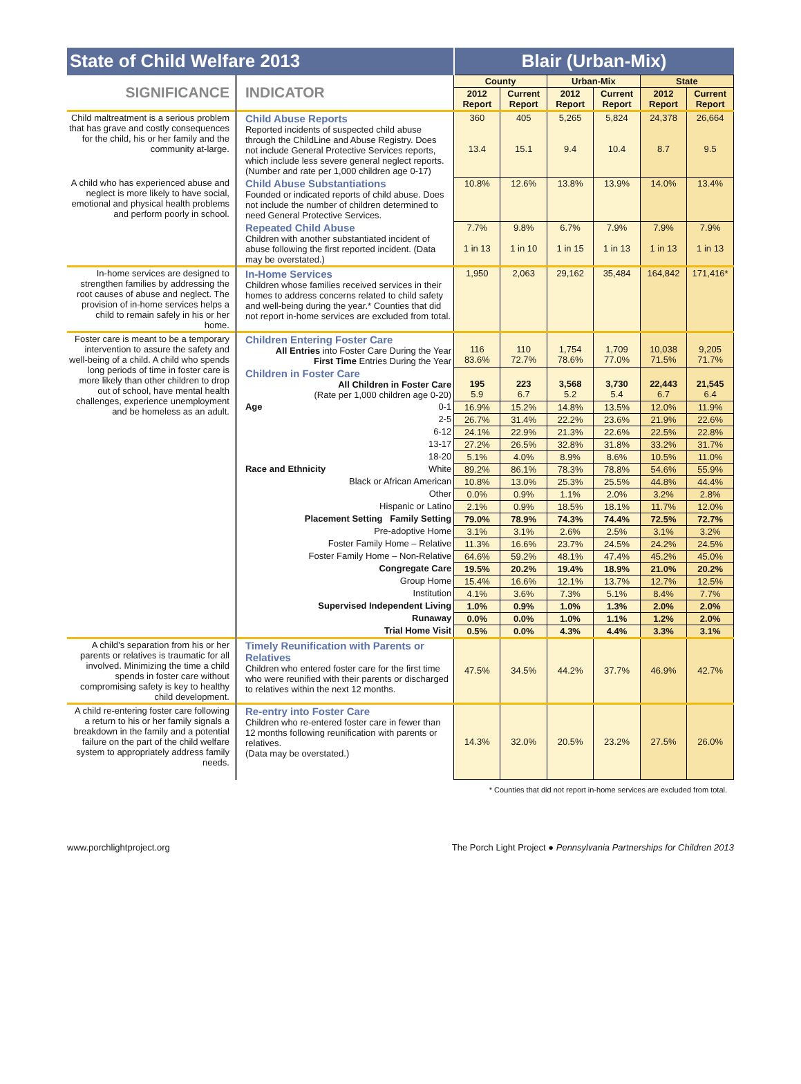| State of Child Welfare 2013 | | Blair (Urban-Mix) | | | | | |
| SIGNIFICANCE | INDICATOR | County | | Urban-Mix | | State | |
| | | 2012 Report | Current Report | 2012 Report | Current Report | 2012 Report | Current Report |
| Child maltreatment is a serious problem that has grave and costly consequences for the child, his or her family and the community at-large. | Child Abuse Reports Reported incidents of suspected child abuse through the ChildLine and Abuse Registry. Does not include General Protective Services reports, which include less severe general neglect reports. (Number and rate per 1,000 children age 0-17) | 360 13.4 | 405 15.1 | 5,265 9.4 | 5,824 10.4 | 24,378 8.7 | 26,664 9.5 |
| A child who has experienced abuse and neglect is more likely to have social, emotional and physical health problems and perform poorly in school. | Child Abuse Substantiations Founded or indicated reports of child abuse. Does not include the number of children determined to need General Protective Services. | 10.8% | 12.6% | 13.8% | 13.9% | 14.0% | 13.4% |
| | Repeated Child Abuse Children with another substantiated incident of abuse following the first reported incident. (Data may be overstated.) | 7.7% 1 in 13 | 9.8% 1 in 10 | 6.7% 1 in 15 | 7.9% 1 in 13 | 7.9% 1 in 13 | 7.9% 1 in 13 |
| In-home services are designed to strengthen families by addressing the root causes of abuse and neglect. The provision of in-home services helps a child to remain safely in his or her home. | In-Home Services Children whose families received services in their homes to address concerns related to child safety and well-being during the year.* Counties that did not report in-home services are excluded from total. | 1,950 | 2,063 | 29,162 | 35,484 | 164,842 | 171,416* |
| Foster care is meant to be a temporary intervention to assure the safety and well-being of a child. A child who spends long periods of time in foster care is more likely than other children to drop out of school, have mental health challenges, experience unemployment and be homeless as an adult. | Children Entering Foster Care All Entries into Foster Care During the Year First Time Entries During the Year | 116 83.6% | 110 72.7% | 1,754 78.6% | 1,709 77.0% | 10,038 71.5% | 9,205 71.7% |
| | Children in Foster Care All Children in Foster Care (Rate per 1,000 children age 0-20) | 195 5.9 | 223 6.7 | 3,568 5.2 | 3,730 5.4 | 22,443 6.7 | 21,545 6.4 |
| | Age 0-1 | 16.9% | 15.2% | 14.8% | 13.5% | 12.0% | 11.9% |
| | 2-5 | 26.7% | 31.4% | 22.2% | 23.6% | 21.9% | 22.6% |
| | 6-12 | 24.1% | 22.9% | 21.3% | 22.6% | 22.5% | 22.8% |
| | 13-17 | 27.2% | 26.5% | 32.8% | 31.8% | 33.2% | 31.7% |
| | 18-20 | 5.1% | 4.0% | 8.9% | 8.6% | 10.5% | 11.0% |
| | Race and Ethnicity White | 89.2% | 86.1% | 78.3% | 78.8% | 54.6% | 55.9% |
| | Black or African American | 10.8% | 13.0% | 25.3% | 25.5% | 44.8% | 44.4% |
| | Other | 0.0% | 0.9% | 1.1% | 2.0% | 3.2% | 2.8% |
| | Hispanic or Latino | 2.1% | 0.9% | 18.5% | 18.1% | 11.7% | 12.0% |
| | Placement Setting Family Setting | 79.0% | 78.9% | 74.3% | 74.4% | 72.5% | 72.7% |
| | Pre-adoptive Home | 3.1% | 3.1% | 2.6% | 2.5% | 3.1% | 3.2% |
| | Foster Family Home – Relative | 11.3% | 16.6% | 23.7% | 24.5% | 24.2% | 24.5% |
| | Foster Family Home – Non-Relative | 64.6% | 59.2% | 48.1% | 47.4% | 45.2% | 45.0% |
| | Congregate Care | 19.5% | 20.2% | 19.4% | 18.9% | 21.0% | 20.2% |
| | Group Home | 15.4% | 16.6% | 12.1% | 13.7% | 12.7% | 12.5% |
| | Institution | 4.1% | 3.6% | 7.3% | 5.1% | 8.4% | 7.7% |
| | Supervised Independent Living | 1.0% | 0.9% | 1.0% | 1.3% | 2.0% | 2.0% |
| | Runaway | 0.0% | 0.0% | 1.0% | 1.1% | 1.2% | 2.0% |
| | Trial Home Visit | 0.5% | 0.0% | 4.3% | 4.4% | 3.3% | 3.1% |
| A child’s separation from his or her parents or relatives is traumatic for all involved. Minimizing the time a child spends in foster care without compromising safety is key to healthy child development. | Timely Reunification with Parents or Relatives Children who entered foster care for the first time who were reunified with their parents or discharged to relatives within the next 12 months. | 47.5% | 34.5% | 44.2% | 37.7% | 46.9% | 42.7% |
| A child re-entering foster care following a return to his or her family signals a breakdown in the family and a potential failure on the part of the child welfare system to appropriately address family needs. | Re-entry into Foster Care Children who re-entered foster care in fewer than 12 months following reunification with parents or relatives. (Data may be overstated.) | 14.3% | 32.0% | 20.5% | 23.2% | 27.5% | 26.0% |
* Counties that did not report in-home services are excluded from total.
www.porchlightproject.org The Porch Light Project ● Pennsylvania Partnerships for Children 2013